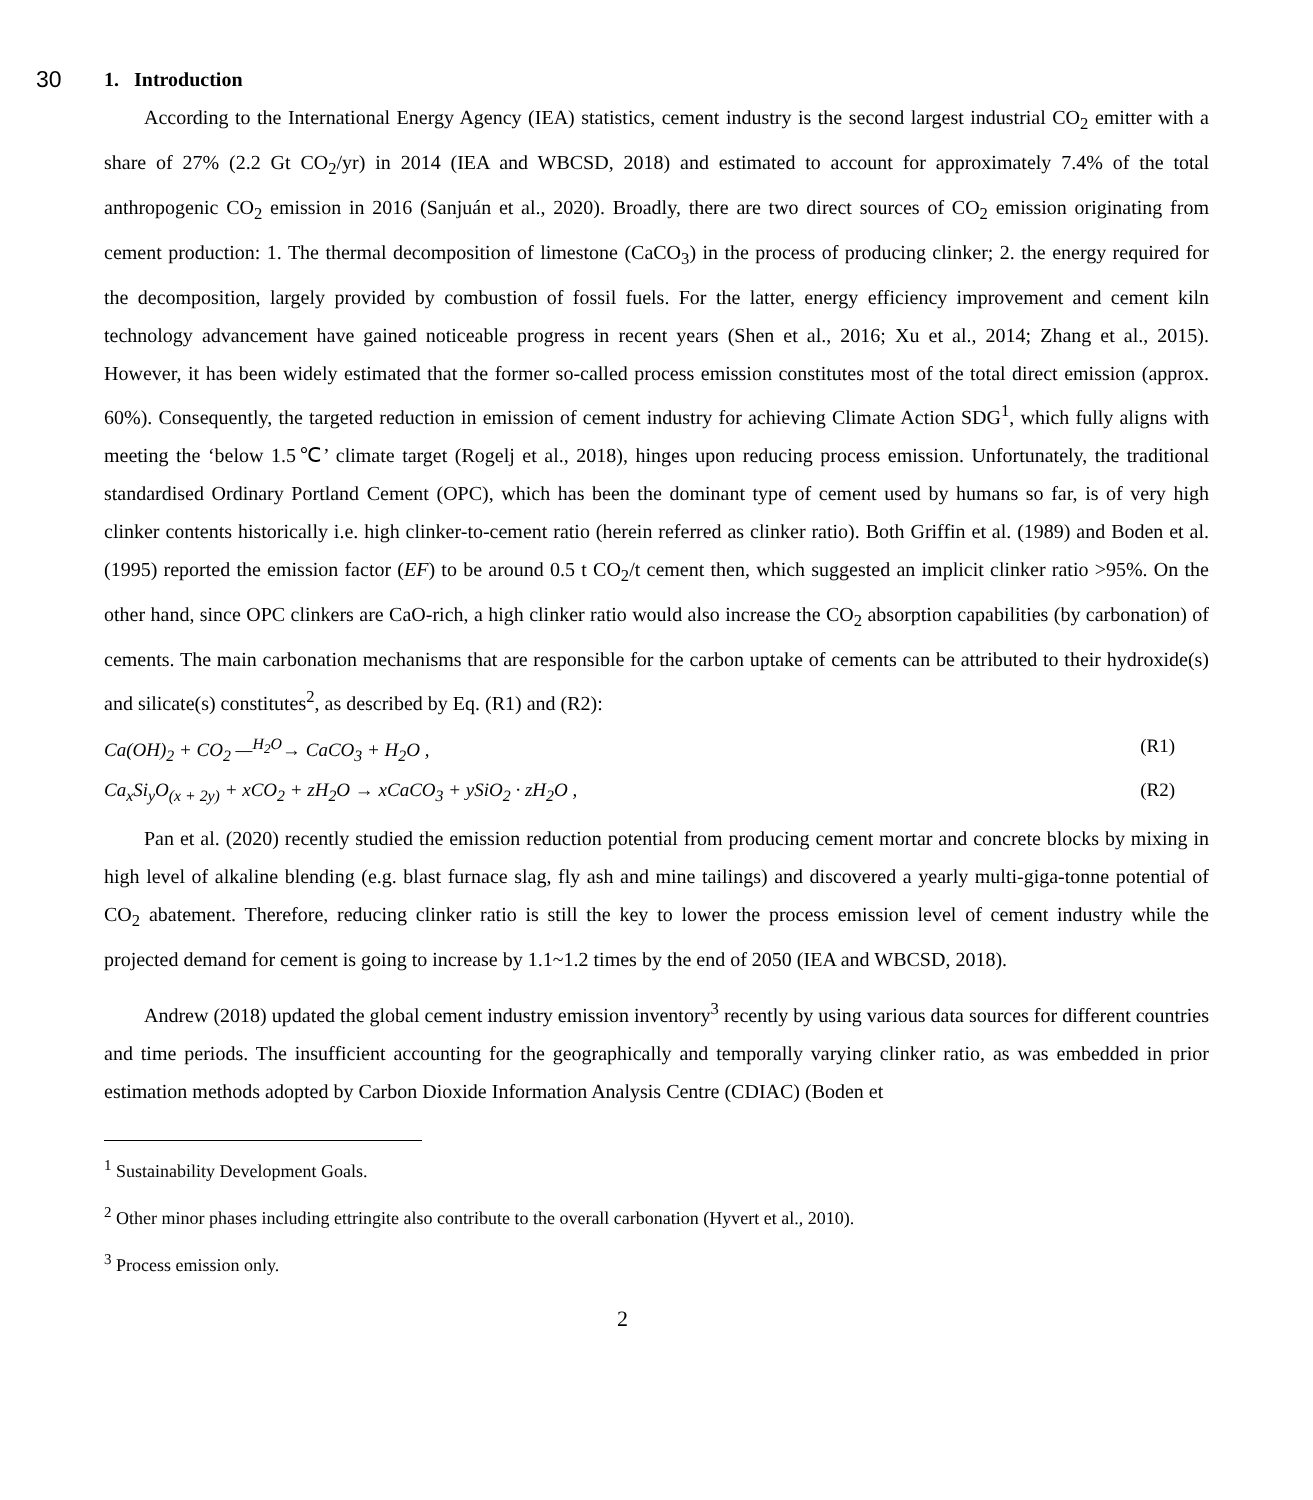30
1. Introduction
According to the International Energy Agency (IEA) statistics, cement industry is the second largest industrial CO<sub>2</sub> emitter with a share of 27% (2.2 Gt CO<sub>2</sub>/yr) in 2014 (IEA and WBCSD, 2018) and estimated to account for approximately 7.4% of the total anthropogenic CO<sub>2</sub> emission in 2016 (Sanjuán et al., 2020). Broadly, there are two direct sources of CO<sub>2</sub> emission originating from cement production: 1. The thermal decomposition of limestone (CaCO<sub>3</sub>) in the process of producing clinker; 2. the energy required for the decomposition, largely provided by combustion of fossil fuels. For the latter, energy efficiency improvement and cement kiln technology advancement have gained noticeable progress in recent years (Shen et al., 2016; Xu et al., 2014; Zhang et al., 2015). However, it has been widely estimated that the former so-called process emission constitutes most of the total direct emission (approx. 60%). Consequently, the targeted reduction in emission of cement industry for achieving Climate Action SDG<sup>1</sup>, which fully aligns with meeting the ‘below 1.5℃’ climate target (Rogelj et al., 2018), hinges upon reducing process emission. Unfortunately, the traditional standardised Ordinary Portland Cement (OPC), which has been the dominant type of cement used by humans so far, is of very high clinker contents historically i.e. high clinker-to-cement ratio (herein referred as clinker ratio). Both Griffin et al. (1989) and Boden et al. (1995) reported the emission factor (EF) to be around 0.5 t CO<sub>2</sub>/t cement then, which suggested an implicit clinker ratio >95%. On the other hand, since OPC clinkers are CaO-rich, a high clinker ratio would also increase the CO<sub>2</sub> absorption capabilities (by carbonation) of cements. The main carbonation mechanisms that are responsible for the carbon uptake of cements can be attributed to their hydroxide(s) and silicate(s) constitutes<sup>2</sup>, as described by Eq. (R1) and (R2):
Ca(OH)<sub>2</sub> + CO<sub>2</sub> —<sup>H<sub>2</sub>O</sup>→ CaCO<sub>3</sub> + H<sub>2</sub>O , (R1)
Ca<sub>x</sub>Si<sub>y</sub>O<sub>(x + 2y)</sub> + xCO<sub>2</sub> + zH<sub>2</sub>O → xCaCO<sub>3</sub> + ySiO<sub>2</sub> · zH<sub>2</sub>O , (R2)
Pan et al. (2020) recently studied the emission reduction potential from producing cement mortar and concrete blocks by mixing in high level of alkaline blending (e.g. blast furnace slag, fly ash and mine tailings) and discovered a yearly multi-giga-tonne potential of CO<sub>2</sub> abatement. Therefore, reducing clinker ratio is still the key to lower the process emission level of cement industry while the projected demand for cement is going to increase by 1.1~1.2 times by the end of 2050 (IEA and WBCSD, 2018).
Andrew (2018) updated the global cement industry emission inventory<sup>3</sup> recently by using various data sources for different countries and time periods. The insufficient accounting for the geographically and temporally varying clinker ratio, as was embedded in prior estimation methods adopted by Carbon Dioxide Information Analysis Centre (CDIAC) (Boden et
<sup>1</sup> Sustainability Development Goals.
<sup>2</sup> Other minor phases including ettringite also contribute to the overall carbonation (Hyvert et al., 2010).
<sup>3</sup> Process emission only.
2